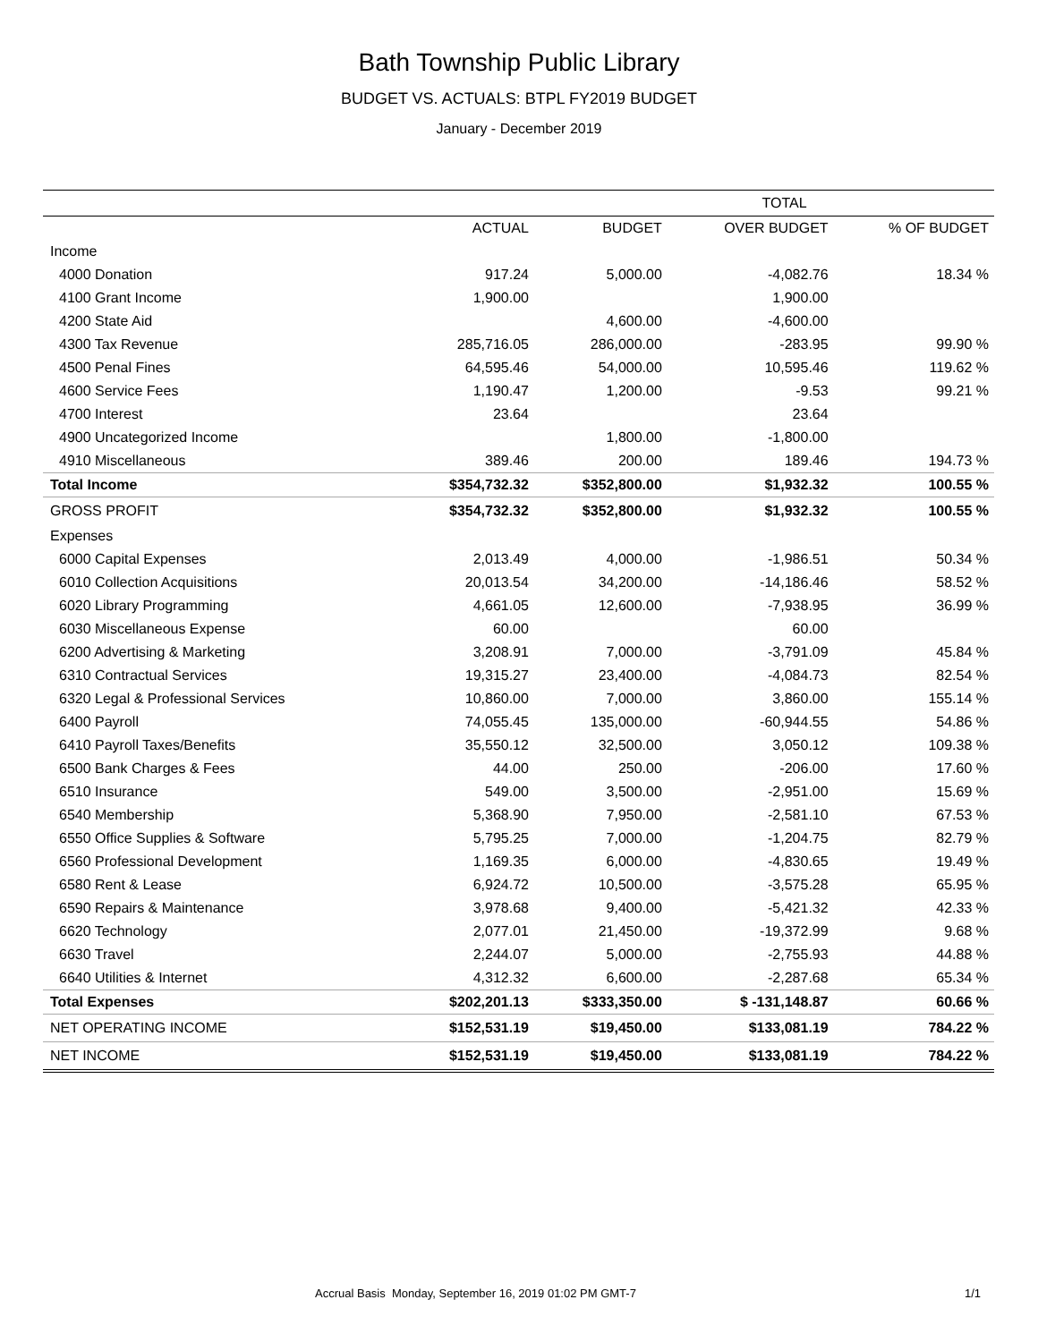Bath Township Public Library
BUDGET VS. ACTUALS: BTPL FY2019 BUDGET
January - December 2019
| | TOTAL | | | |
| --- | --- | --- | --- | --- |
| | ACTUAL | BUDGET | OVER BUDGET | % OF BUDGET |
| Income | | | | |
| 4000 Donation | 917.24 | 5,000.00 | -4,082.76 | 18.34 % |
| 4100 Grant Income | 1,900.00 | | 1,900.00 | |
| 4200 State Aid | | 4,600.00 | -4,600.00 | |
| 4300 Tax Revenue | 285,716.05 | 286,000.00 | -283.95 | 99.90 % |
| 4500 Penal Fines | 64,595.46 | 54,000.00 | 10,595.46 | 119.62 % |
| 4600 Service Fees | 1,190.47 | 1,200.00 | -9.53 | 99.21 % |
| 4700 Interest | 23.64 | | 23.64 | |
| 4900 Uncategorized Income | | 1,800.00 | -1,800.00 | |
| 4910 Miscellaneous | 389.46 | 200.00 | 189.46 | 194.73 % |
| Total Income | $354,732.32 | $352,800.00 | $1,932.32 | 100.55 % |
| GROSS PROFIT | $354,732.32 | $352,800.00 | $1,932.32 | 100.55 % |
| Expenses | | | | |
| 6000 Capital Expenses | 2,013.49 | 4,000.00 | -1,986.51 | 50.34 % |
| 6010 Collection Acquisitions | 20,013.54 | 34,200.00 | -14,186.46 | 58.52 % |
| 6020 Library Programming | 4,661.05 | 12,600.00 | -7,938.95 | 36.99 % |
| 6030 Miscellaneous Expense | 60.00 | | 60.00 | |
| 6200 Advertising & Marketing | 3,208.91 | 7,000.00 | -3,791.09 | 45.84 % |
| 6310 Contractual Services | 19,315.27 | 23,400.00 | -4,084.73 | 82.54 % |
| 6320 Legal & Professional Services | 10,860.00 | 7,000.00 | 3,860.00 | 155.14 % |
| 6400 Payroll | 74,055.45 | 135,000.00 | -60,944.55 | 54.86 % |
| 6410 Payroll Taxes/Benefits | 35,550.12 | 32,500.00 | 3,050.12 | 109.38 % |
| 6500 Bank Charges & Fees | 44.00 | 250.00 | -206.00 | 17.60 % |
| 6510 Insurance | 549.00 | 3,500.00 | -2,951.00 | 15.69 % |
| 6540 Membership | 5,368.90 | 7,950.00 | -2,581.10 | 67.53 % |
| 6550 Office Supplies & Software | 5,795.25 | 7,000.00 | -1,204.75 | 82.79 % |
| 6560 Professional Development | 1,169.35 | 6,000.00 | -4,830.65 | 19.49 % |
| 6580 Rent & Lease | 6,924.72 | 10,500.00 | -3,575.28 | 65.95 % |
| 6590 Repairs & Maintenance | 3,978.68 | 9,400.00 | -5,421.32 | 42.33 % |
| 6620 Technology | 2,077.01 | 21,450.00 | -19,372.99 | 9.68 % |
| 6630 Travel | 2,244.07 | 5,000.00 | -2,755.93 | 44.88 % |
| 6640 Utilities & Internet | 4,312.32 | 6,600.00 | -2,287.68 | 65.34 % |
| Total Expenses | $202,201.13 | $333,350.00 | $ -131,148.87 | 60.66 % |
| NET OPERATING INCOME | $152,531.19 | $19,450.00 | $133,081.19 | 784.22 % |
| NET INCOME | $152,531.19 | $19,450.00 | $133,081.19 | 784.22 % |
Accrual Basis Monday, September 16, 2019 01:02 PM GMT-7 1/1